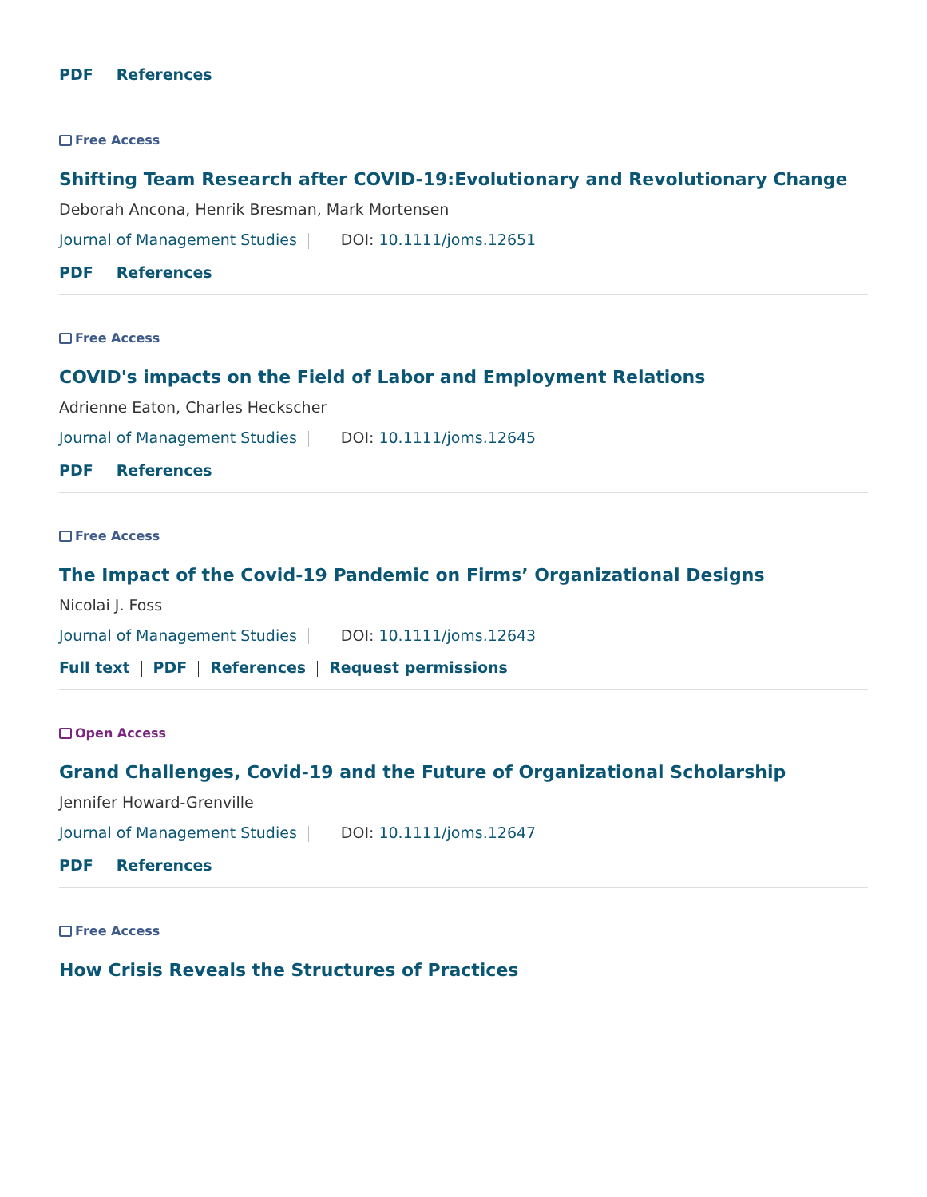PDF References
Free Access
Shifting Team Research after COVID-19:Evolutionary and Revolutionary Change
Deborah Ancona, Henrik Bresman, Mark Mortensen
Journal of Management Studies DOI: 10.1111/joms.12651
PDF References
Free Access
COVID's impacts on the Field of Labor and Employment Relations
Adrienne Eaton, Charles Heckscher
Journal of Management Studies DOI: 10.1111/joms.12645
PDF References
Free Access
The Impact of the Covid-19 Pandemic on Firms’ Organizational Designs
Nicolai J. Foss
Journal of Management Studies DOI: 10.1111/joms.12643
Full text PDF References Request permissions
Open Access
Grand Challenges, Covid-19 and the Future of Organizational Scholarship
Jennifer Howard-Grenville
Journal of Management Studies DOI: 10.1111/joms.12647
PDF References
Free Access
How Crisis Reveals the Structures of Practices